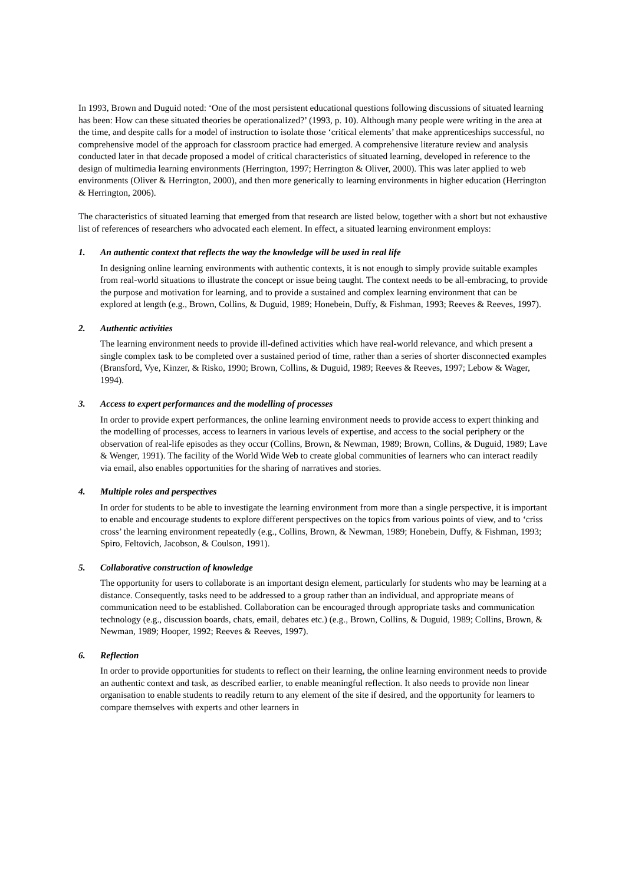In 1993, Brown and Duguid noted: ‘One of the most persistent educational questions following discussions of situated learning has been: How can these situated theories be operationalized?’ (1993, p. 10). Although many people were writing in the area at the time, and despite calls for a model of instruction to isolate those ‘critical elements’ that make apprenticeships successful, no comprehensive model of the approach for classroom practice had emerged. A comprehensive literature review and analysis conducted later in that decade proposed a model of critical characteristics of situated learning, developed in reference to the design of multimedia learning environments (Herrington, 1997; Herrington & Oliver, 2000). This was later applied to web environments (Oliver & Herrington, 2000), and then more generically to learning environments in higher education (Herrington & Herrington, 2006).
The characteristics of situated learning that emerged from that research are listed below, together with a short but not exhaustive list of references of researchers who advocated each element. In effect, a situated learning environment employs:
1. An authentic context that reflects the way the knowledge will be used in real life
In designing online learning environments with authentic contexts, it is not enough to simply provide suitable examples from real-world situations to illustrate the concept or issue being taught. The context needs to be all-embracing, to provide the purpose and motivation for learning, and to provide a sustained and complex learning environment that can be explored at length (e.g., Brown, Collins, & Duguid, 1989; Honebein, Duffy, & Fishman, 1993; Reeves & Reeves, 1997).
2. Authentic activities
The learning environment needs to provide ill-defined activities which have real-world relevance, and which present a single complex task to be completed over a sustained period of time, rather than a series of shorter disconnected examples (Bransford, Vye, Kinzer, & Risko, 1990; Brown, Collins, & Duguid, 1989; Reeves & Reeves, 1997; Lebow & Wager, 1994).
3. Access to expert performances and the modelling of processes
In order to provide expert performances, the online learning environment needs to provide access to expert thinking and the modelling of processes, access to learners in various levels of expertise, and access to the social periphery or the observation of real-life episodes as they occur (Collins, Brown, & Newman, 1989; Brown, Collins, & Duguid, 1989; Lave & Wenger, 1991). The facility of the World Wide Web to create global communities of learners who can interact readily via email, also enables opportunities for the sharing of narratives and stories.
4. Multiple roles and perspectives
In order for students to be able to investigate the learning environment from more than a single perspective, it is important to enable and encourage students to explore different perspectives on the topics from various points of view, and to ‘criss cross’ the learning environment repeatedly (e.g., Collins, Brown, & Newman, 1989; Honebein, Duffy, & Fishman, 1993; Spiro, Feltovich, Jacobson, & Coulson, 1991).
5. Collaborative construction of knowledge
The opportunity for users to collaborate is an important design element, particularly for students who may be learning at a distance. Consequently, tasks need to be addressed to a group rather than an individual, and appropriate means of communication need to be established. Collaboration can be encouraged through appropriate tasks and communication technology (e.g., discussion boards, chats, email, debates etc.) (e.g., Brown, Collins, & Duguid, 1989; Collins, Brown, & Newman, 1989; Hooper, 1992; Reeves & Reeves, 1997).
6. Reflection
In order to provide opportunities for students to reflect on their learning, the online learning environment needs to provide an authentic context and task, as described earlier, to enable meaningful reflection. It also needs to provide non linear organisation to enable students to readily return to any element of the site if desired, and the opportunity for learners to compare themselves with experts and other learners in